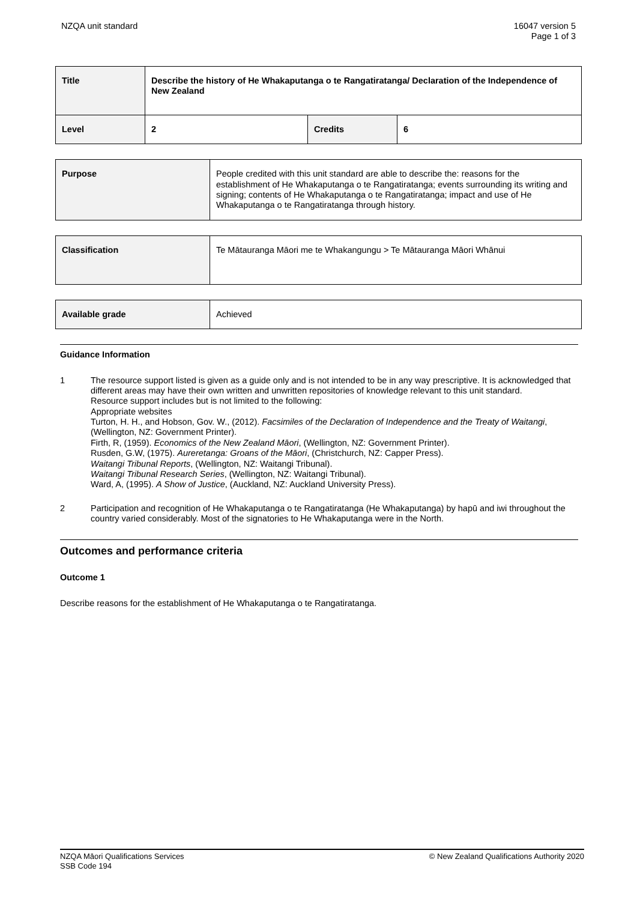NZQA unit standard 16047 version 5
Page 1 of 3
| Title | Describe the history of He Whakaputanga o te Rangatiratanga/ Declaration of the Independence of New Zealand | | |
| Level | 2 | Credits | 6 |
| Purpose | People credited with this unit standard are able to describe the: reasons for the establishment of He Whakaputanga o te Rangatiratanga; events surrounding its writing and signing; contents of He Whakaputanga o te Rangatiratanga; impact and use of He Whakaputanga o te Rangatiratanga through history. |
| Classification | Te Mātauranga Māori me te Whakangungu > Te Mātauranga Māori Whānui |
| Available grade | Achieved |
Guidance Information
1 The resource support listed is given as a guide only and is not intended to be in any way prescriptive. It is acknowledged that different areas may have their own written and unwritten repositories of knowledge relevant to this unit standard.
Resource support includes but is not limited to the following:
Appropriate websites
Turton, H. H., and Hobson, Gov. W., (2012). Facsimiles of the Declaration of Independence and the Treaty of Waitangi, (Wellington, NZ: Government Printer).
Firth, R, (1959). Economics of the New Zealand Māori, (Wellington, NZ: Government Printer).
Rusden, G.W, (1975). Aureretanga: Groans of the Māori, (Christchurch, NZ: Capper Press).
Waitangi Tribunal Reports, (Wellington, NZ: Waitangi Tribunal).
Waitangi Tribunal Research Series, (Wellington, NZ: Waitangi Tribunal).
Ward, A, (1995). A Show of Justice, (Auckland, NZ: Auckland University Press).
2 Participation and recognition of He Whakaputanga o te Rangatiratanga (He Whakaputanga) by hapū and iwi throughout the country varied considerably. Most of the signatories to He Whakaputanga were in the North.
Outcomes and performance criteria
Outcome 1
Describe reasons for the establishment of He Whakaputanga o te Rangatiratanga.
NZQA Māori Qualifications Services
SSB Code 194
© New Zealand Qualifications Authority 2020